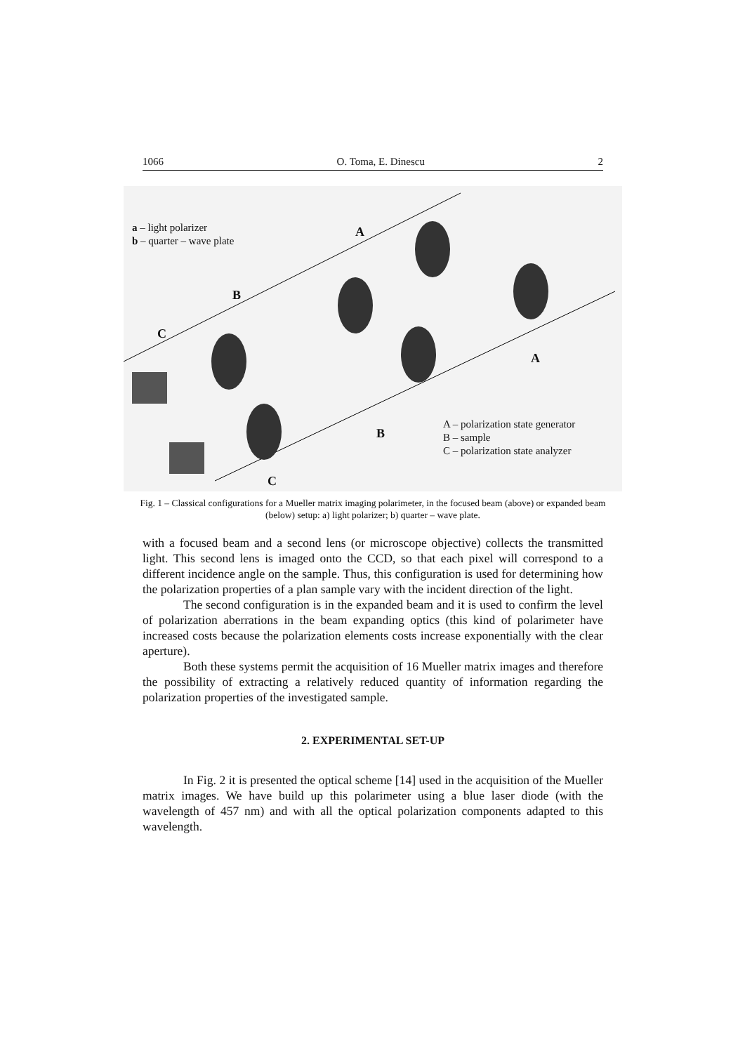1066 O. Toma, E. Dinescu 2
a – light polarizer
b – quarter – wave plate
A
B
C
A
B
C
A – polarization state generator
B – sample
C – polarization state analyzer
Fig. 1 – Classical configurations for a Mueller matrix imaging polarimeter, in the focused beam (above) or expanded beam (below) setup: a) light polarizer; b) quarter – wave plate.
with a focused beam and a second lens (or microscope objective) collects the transmitted light. This second lens is imaged onto the CCD, so that each pixel will correspond to a different incidence angle on the sample. Thus, this configuration is used for determining how the polarization properties of a plan sample vary with the incident direction of the light.
The second configuration is in the expanded beam and it is used to confirm the level of polarization aberrations in the beam expanding optics (this kind of polarimeter have increased costs because the polarization elements costs increase exponentially with the clear aperture).
Both these systems permit the acquisition of 16 Mueller matrix images and therefore the possibility of extracting a relatively reduced quantity of information regarding the polarization properties of the investigated sample.
2. EXPERIMENTAL SET-UP
In Fig. 2 it is presented the optical scheme [14] used in the acquisition of the Mueller matrix images. We have build up this polarimeter using a blue laser diode (with the wavelength of 457 nm) and with all the optical polarization components adapted to this wavelength.